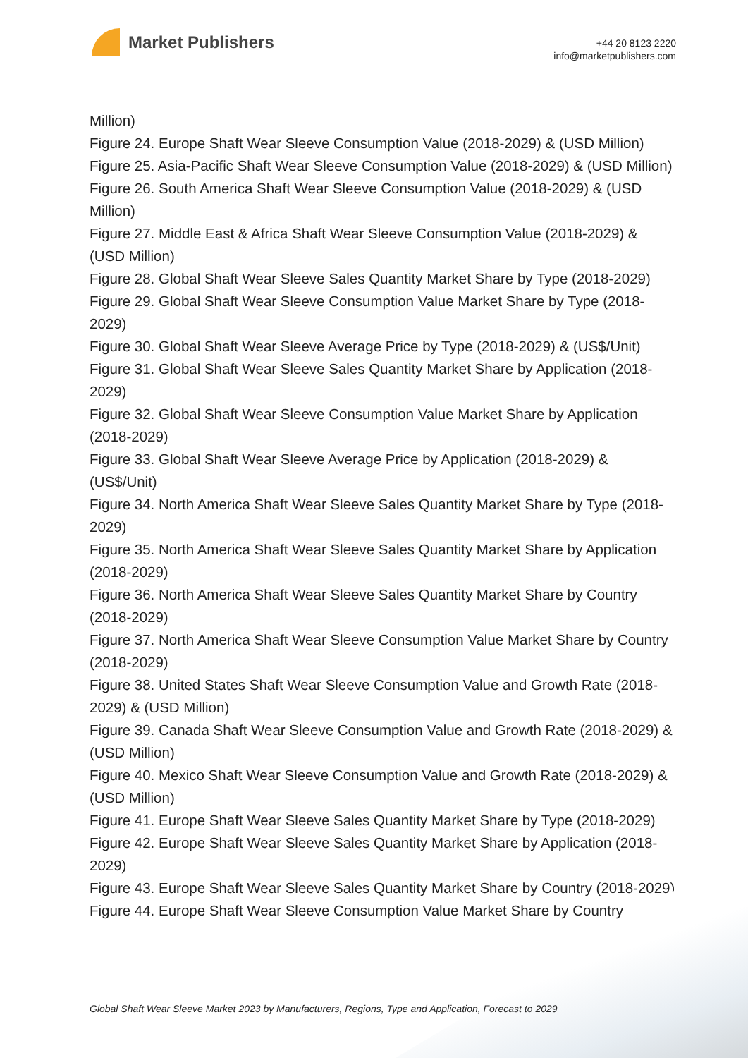Market Publishers
+44 20 8123 2220
info@marketpublishers.com
Million)
Figure 24. Europe Shaft Wear Sleeve Consumption Value (2018-2029) & (USD Million)
Figure 25. Asia-Pacific Shaft Wear Sleeve Consumption Value (2018-2029) & (USD Million)
Figure 26. South America Shaft Wear Sleeve Consumption Value (2018-2029) & (USD Million)
Figure 27. Middle East & Africa Shaft Wear Sleeve Consumption Value (2018-2029) & (USD Million)
Figure 28. Global Shaft Wear Sleeve Sales Quantity Market Share by Type (2018-2029)
Figure 29. Global Shaft Wear Sleeve Consumption Value Market Share by Type (2018-2029)
Figure 30. Global Shaft Wear Sleeve Average Price by Type (2018-2029) & (US$/Unit)
Figure 31. Global Shaft Wear Sleeve Sales Quantity Market Share by Application (2018-2029)
Figure 32. Global Shaft Wear Sleeve Consumption Value Market Share by Application (2018-2029)
Figure 33. Global Shaft Wear Sleeve Average Price by Application (2018-2029) & (US$/Unit)
Figure 34. North America Shaft Wear Sleeve Sales Quantity Market Share by Type (2018-2029)
Figure 35. North America Shaft Wear Sleeve Sales Quantity Market Share by Application (2018-2029)
Figure 36. North America Shaft Wear Sleeve Sales Quantity Market Share by Country (2018-2029)
Figure 37. North America Shaft Wear Sleeve Consumption Value Market Share by Country (2018-2029)
Figure 38. United States Shaft Wear Sleeve Consumption Value and Growth Rate (2018-2029) & (USD Million)
Figure 39. Canada Shaft Wear Sleeve Consumption Value and Growth Rate (2018-2029) & (USD Million)
Figure 40. Mexico Shaft Wear Sleeve Consumption Value and Growth Rate (2018-2029) & (USD Million)
Figure 41. Europe Shaft Wear Sleeve Sales Quantity Market Share by Type (2018-2029)
Figure 42. Europe Shaft Wear Sleeve Sales Quantity Market Share by Application (2018-2029)
Figure 43. Europe Shaft Wear Sleeve Sales Quantity Market Share by Country (2018-2029)
Figure 44. Europe Shaft Wear Sleeve Consumption Value Market Share by Country
Global Shaft Wear Sleeve Market 2023 by Manufacturers, Regions, Type and Application, Forecast to 2029